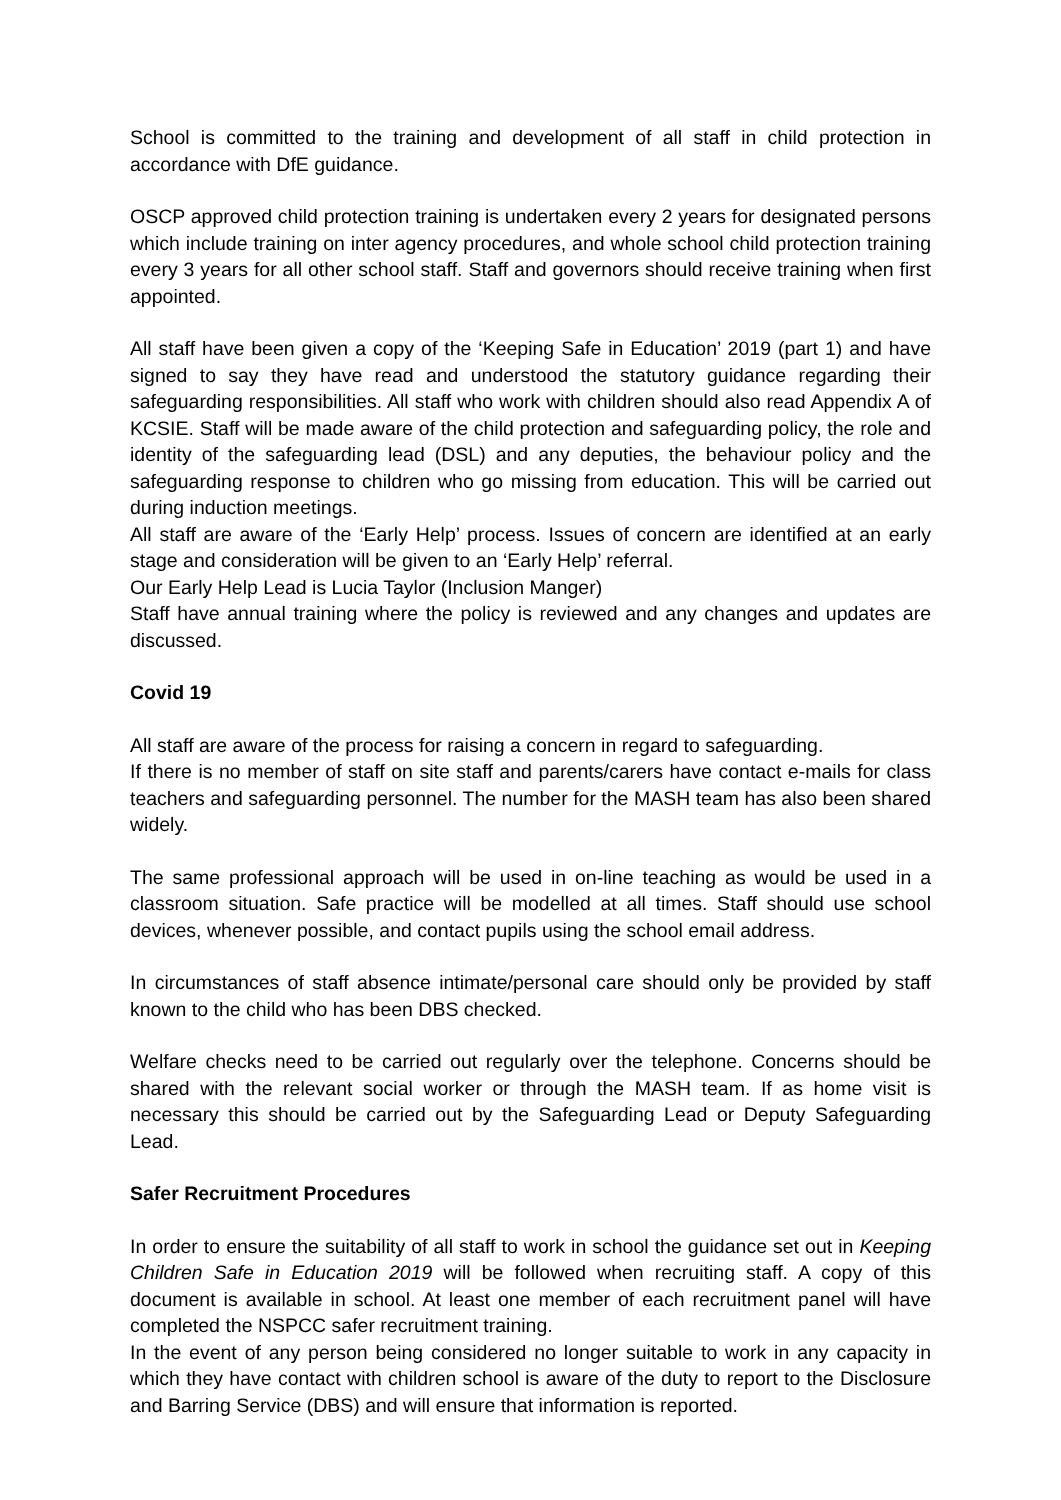School is committed to the training and development of all staff in child protection in accordance with DfE guidance.
OSCP approved child protection training is undertaken every 2 years for designated persons which include training on inter agency procedures, and whole school child protection training every 3 years for all other school staff. Staff and governors should receive training when first appointed.
All staff have been given a copy of the ‘Keeping Safe in Education’ 2019 (part 1) and have signed to say they have read and understood the statutory guidance regarding their safeguarding responsibilities. All staff who work with children should also read Appendix A of KCSIE. Staff will be made aware of the child protection and safeguarding policy, the role and identity of the safeguarding lead (DSL) and any deputies, the behaviour policy and the safeguarding response to children who go missing from education. This will be carried out during induction meetings.
All staff are aware of the ‘Early Help’ process. Issues of concern are identified at an early stage and consideration will be given to an ‘Early Help’ referral.
Our Early Help Lead is Lucia Taylor (Inclusion Manger)
Staff have annual training where the policy is reviewed and any changes and updates are discussed.
Covid 19
All staff are aware of the process for raising a concern in regard to safeguarding.
If there is no member of staff on site staff and parents/carers have contact e-mails for class teachers and safeguarding personnel. The number for the MASH team has also been shared widely.
The same professional approach will be used in on-line teaching as would be used in a classroom situation. Safe practice will be modelled at all times. Staff should use school devices, whenever possible, and contact pupils using the school email address.
In circumstances of staff absence intimate/personal care should only be provided by staff known to the child who has been DBS checked.
Welfare checks need to be carried out regularly over the telephone. Concerns should be shared with the relevant social worker or through the MASH team. If as home visit is necessary this should be carried out by the Safeguarding Lead or Deputy Safeguarding Lead.
Safer Recruitment Procedures
In order to ensure the suitability of all staff to work in school the guidance set out in Keeping Children Safe in Education 2019 will be followed when recruiting staff. A copy of this document is available in school. At least one member of each recruitment panel will have completed the NSPCC safer recruitment training.
In the event of any person being considered no longer suitable to work in any capacity in which they have contact with children school is aware of the duty to report to the Disclosure and Barring Service (DBS) and will ensure that information is reported.